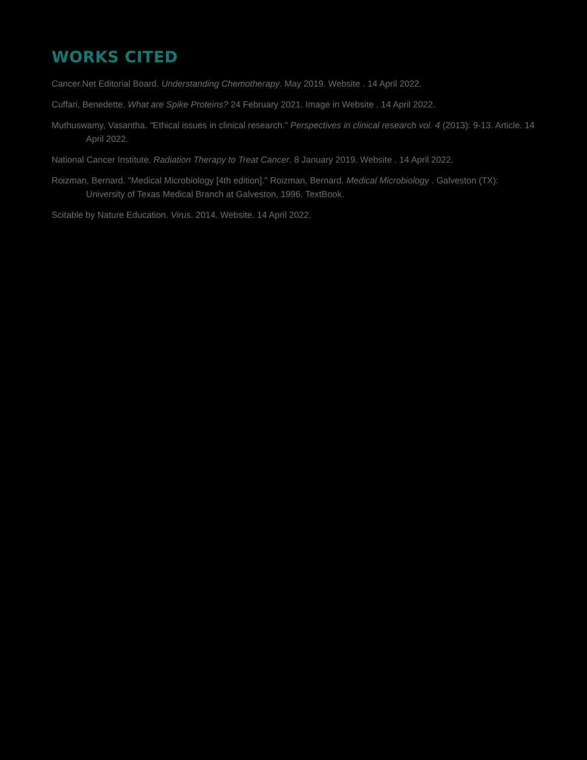WORKS CITED
Cancer.Net Editorial Board. Understanding Chemotherapy. May 2019. Website . 14 April 2022.
Cuffari, Benedette. What are Spike Proteins? 24 February 2021. Image in Website . 14 April 2022.
Muthuswamy, Vasantha. "Ethical issues in clinical research." Perspectives in clinical research vol. 4 (2013): 9-13. Article. 14 April 2022.
National Cancer Institute. Radiation Therapy to Treat Cancer. 8 January 2019. Website . 14 April 2022.
Roizman, Bernard. "Medical Microbiology [4th edition]." Roizman, Bernard. Medical Microbiology . Galveston (TX): University of Texas Medical Branch at Galveston, 1996. TextBook.
Scitable by Nature Education. Virus. 2014. Website. 14 April 2022.